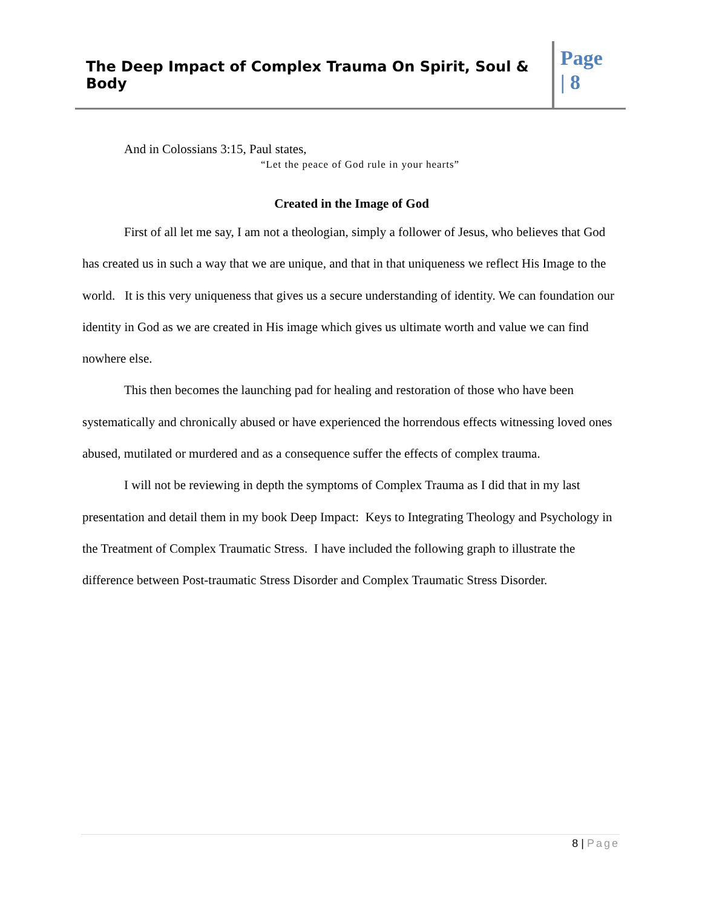The Deep Impact of Complex Trauma On Spirit, Soul & Body
Page
| 8
And in Colossians 3:15, Paul states,
“Let the peace of God rule in your hearts”
Created in the Image of God
First of all let me say, I am not a theologian, simply a follower of Jesus, who believes that God has created us in such a way that we are unique, and that in that uniqueness we reflect His Image to the world. It is this very uniqueness that gives us a secure understanding of identity. We can foundation our identity in God as we are created in His image which gives us ultimate worth and value we can find nowhere else.
This then becomes the launching pad for healing and restoration of those who have been systematically and chronically abused or have experienced the horrendous effects witnessing loved ones abused, mutilated or murdered and as a consequence suffer the effects of complex trauma.
I will not be reviewing in depth the symptoms of Complex Trauma as I did that in my last presentation and detail them in my book Deep Impact: Keys to Integrating Theology and Psychology in the Treatment of Complex Traumatic Stress. I have included the following graph to illustrate the difference between Post-traumatic Stress Disorder and Complex Traumatic Stress Disorder.
8 | Page